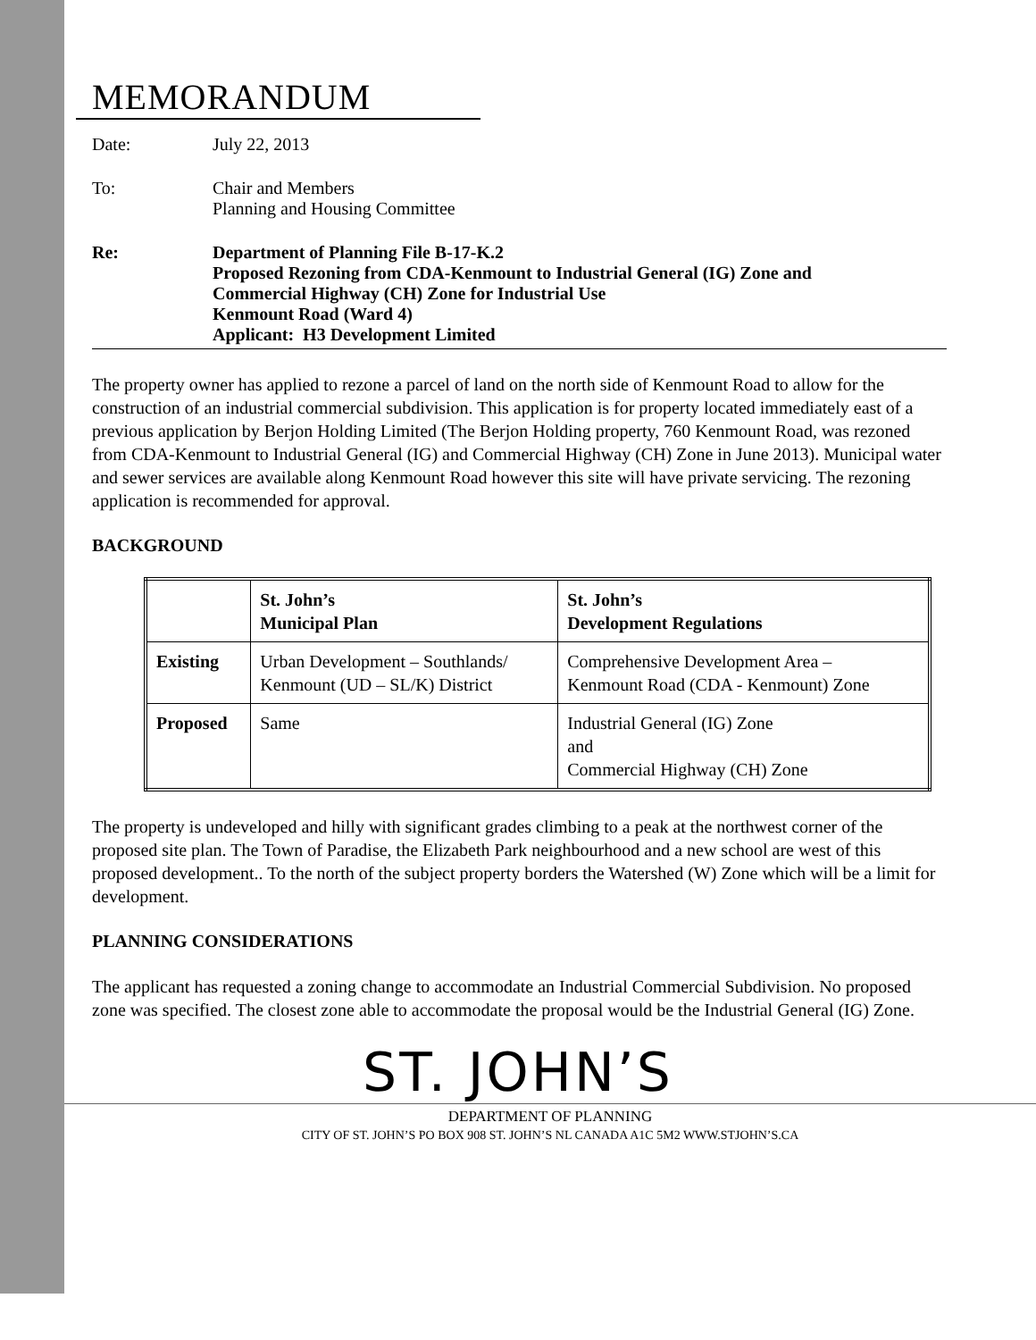MEMORANDUM
Date: July 22, 2013
To: Chair and Members
Planning and Housing Committee
Re: Department of Planning File B-17-K.2
Proposed Rezoning from CDA-Kenmount to Industrial General (IG) Zone and
Commercial Highway (CH) Zone for Industrial Use
Kenmount Road (Ward 4)
Applicant: H3 Development Limited
The property owner has applied to rezone a parcel of land on the north side of Kenmount Road to allow for the construction of an industrial commercial subdivision. This application is for property located immediately east of a previous application by Berjon Holding Limited (The Berjon Holding property, 760 Kenmount Road, was rezoned from CDA-Kenmount to Industrial General (IG) and Commercial Highway (CH) Zone in June 2013). Municipal water and sewer services are available along Kenmount Road however this site will have private servicing. The rezoning application is recommended for approval.
BACKGROUND
| | St. John’s Municipal Plan | St. John’s Development Regulations |
| --- | --- | --- |
| Existing | Urban Development – Southlands/ Kenmount (UD – SL/K) District | Comprehensive Development Area – Kenmount Road (CDA - Kenmount) Zone |
| Proposed | Same | Industrial General (IG) Zone and Commercial Highway (CH) Zone |
The property is undeveloped and hilly with significant grades climbing to a peak at the northwest corner of the proposed site plan. The Town of Paradise, the Elizabeth Park neighbourhood and a new school are west of this proposed development.. To the north of the subject property borders the Watershed (W) Zone which will be a limit for development.
PLANNING CONSIDERATIONS
The applicant has requested a zoning change to accommodate an Industrial Commercial Subdivision. No proposed zone was specified. The closest zone able to accommodate the proposal would be the Industrial General (IG) Zone.
ST. JOHN’S
DEPARTMENT OF PLANNING
CITY OF ST. JOHN’S PO BOX 908 ST. JOHN’S NL CANADA A1C 5M2 WWW.STJOHN’S.CA